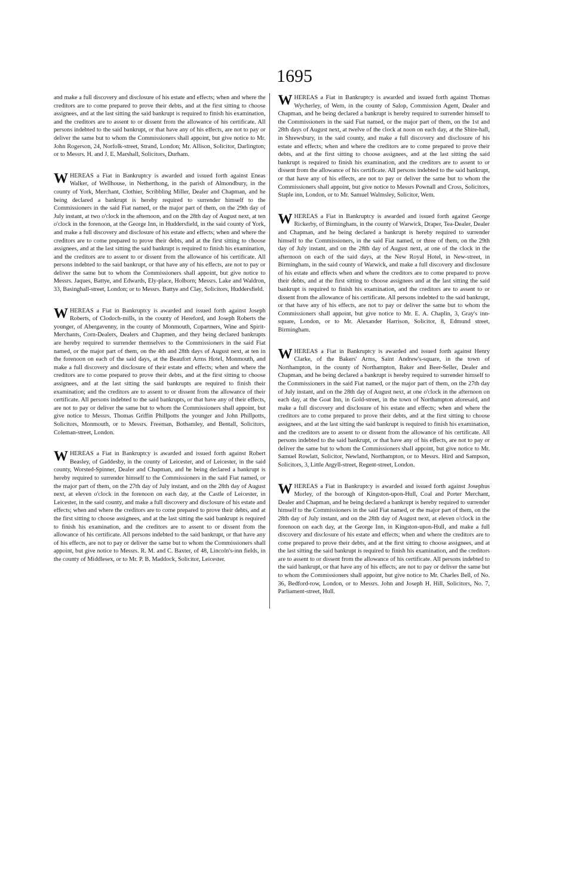1695
and make a full discovery and disclosure of his estate and effects; when and where the creditors are to come prepared to prove their debts, and at the first sitting to choose assignees, and at the last sitting the said bankrupt is required to finish his examination, and the creditors are to assent to or dissent from the allowance of his certificate. All persons indebted to the said bankrupt, or that have any of his effects, are not to pay or deliver the same but to whom the Commissioners shall appoint, but give notice to Mr. John Rogerson, 24, Norfolk-street, Strand, London; Mr. Allison, Solicitor, Darlington; or to Messrs. H. and J. E. Marshall, Solicitors, Durham.
WHEREAS a Fiat in Bankruptcy is awarded and issued forth against Eneas Walker, of Wellhouse, in Netherthong, in the parish of Almondbury, in the county of York, Merchant, Clothier, Scribbling Miller, Dealer and Chapman, and he being declared a bankrupt is hereby required to surrender himself to the Commissioners in the said Fiat named, or the major part of them, on the 29th day of July instant, at two o'clock in the afternoon, and on the 28th day of August next, at ten o'clock in the forenoon, at the George Inn, in Huddersfield, in the said county of York, and make a full discovery and disclosure of his estate and effects; when and where the creditors are to come prepared to prove their debts, and at the first sitting to choose assignees, and at the last sitting the said bankrupt is required to finish his examination, and the creditors are to assent to or dissent from the allowance of his certificate. All persons indebted to the said bankrupt, or that have any of his effects, are not to pay or deliver the same but to whom the Commissioners shall appoint, but give notice to Messrs. Jaques, Battye, and Edwards, Ely-place, Holborn; Messrs. Lake and Waldron, 33, Basinghall-street, London; or to Messrs. Battye and Clay, Solicitors, Huddersfield.
WHEREAS a Fiat in Bankruptcy is awarded and issued forth against Joseph Roberts, of Clodoch-mills, in the county of Hereford, and Joseph Roberts the younger, of Abergavenny, in the county of Monmouth, Copartners, Wine and Spirit-Merchants, Corn-Dealers, Dealers and Chapmen, and they being declared bankrupts are hereby required to surrender themselves to the Commissioners in the said Fiat named, or the major part of them, on the 4th and 28th days of August next, at ten in the forenoon on each of the said days, at the Beaufort Arms Hotel, Monmouth, and make a full discovery and disclosure of their estate and effects; when and where the creditors are to come prepared to prove their debts, and at the first sitting to choose assignees, and at the last sitting the said bankrupts are required to finish their examination; and the creditors are to assent to or dissent from the allowance of their certificate. All persons indebted to the said bankrupts, or that have any of their effects, are not to pay or deliver the same but to whom the Commissioners shall appoint, but give notice to Messrs. Thomas Griffin Phillpotts the younger and John Phillpotts, Solicitors, Monmouth, or to Messrs. Freeman, Bothamley, and Bentall, Solicitors, Coleman-street, London.
WHEREAS a Fiat in Bankruptcy is awarded and issued forth against Robert Beasley, of Gaddesby, in the county of Leicester, and of Leicester, in the said county, Worsted-Spinner, Dealer and Chapman, and he being declared a bankrupt is hereby required to surrender himself to the Commissioners in the said Fiat named, or the major part of them, on the 27th day of July instant, and on the 28th day of August next, at eleven o'clock in the forenoon on each day, at the Castle of Leicester, in Leicester, in the said county, and make a full discovery and disclosure of his estate and effects; when and where the creditors are to come prepared to prove their debts, and at the first sitting to choose assignees, and at the last sitting the said bankrupt is required to finish his examination, and the creditors are to assent to or dissent from the allowance of his certificate. All persons indebted to the said bankrupt, or that have any of his effects, are not to pay or deliver the same but to whom the Commissioners shall appoint, but give notice to Messrs. R. M. and C. Baxter, of 48, Lincoln's-inn fields, in the county of Middlesex, or to Mr. P. B. Maddock, Solicitor, Leicester.
WHEREAS a Fiat in Bankruptcy is awarded and issued forth against Thomas Wycherley, of Wem, in the county of Salop, Commission Agent, Dealer and Chapman, and he being declared a bankrupt is hereby required to surrender himself to the Commissioners in the said Fiat named, or the major part of them, on the 1st and 28th days of August next, at twelve of the clock at noon on each day, at the Shire-hall, in Shrewsbury, in the said county, and make a full discovery and disclosure of his estate and effects; when and where the creditors are to come prepared to prove their debts, and at the first sitting to choose assignees, and at the last sitting the said bankrupt is required to finish his examination, and the creditors are to assent to or dissent from the allowance of his certificate. All persons indebted to the said bankrupt, or that have any of his effects, are not to pay or deliver the same but to whom the Commissioners shall appoint, but give notice to Messrs Pownall and Cross, Solicitors, Staple inn, London, or to Mr. Samuel Walmsley, Solicitor, Wem.
WHEREAS a Fiat in Bankruptcy is awarded and issued forth against George Rickerby, of Birmingham, in the county of Warwick, Draper, Tea-Dealer, Dealer and Chapman, and he being declared a bankrupt is hereby required to surrender himself to the Commissioners, in the said Fiat named, or three of them, on the 29th day of July instant, and on the 28th day of August next, at one of the clock in the afternoon on each of the said days, at the New Royal Hotel, in New-street, in Birmingham, in the said county of Warwick, and make a full discovery and disclosure of his estate and effects when and where the creditors are to come prepared to prove their debts, and at the first sitting to choose assignees and at the last sitting the said bankrupt is required to finish his examination, and the creditors are to assent to or dissent from the allowance of his certificate. All persons indebted to the said bankrupt, or that have any of his effects, are not to pay or deliver the same but to whom the Commissioners shall appoint, but give notice to Mr. E. A. Chaplin, 3, Gray's inn-square, London, or to Mr. Alexander Harrison, Solicitor, 8, Edmund street, Birmingham.
WHEREAS a Fiat in Bankruptcy is awarded and issued forth against Henry Clarke, of the Bakers' Arms, Saint Andrew's-square, in the town of Northampton, in the county of Northampton, Baker and Beer-Seller, Dealer and Chapman, and he being declared a bankrupt is hereby required to surrender himself to the Commissioners in the said Fiat named, or the major part of them, on the 27th day of July instant, and on the 28th day of August next, at one o'clock in the afternoon on each day, at the Goat Inn, in Gold-street, in the town of Northampton aforesaid, and make a full discovery and disclosure of his estate and effects; when and where the creditors are to come prepared to prove their debts, and at the first sitting to choose assignees, and at the last sitting the said bankrupt is required to finish his examination, and the creditors are to assent to or dissent from the allowance of his certificate. All persons indebted to the said bankrupt, or that have any of his effects, are not to pay or deliver the same but to whom the Commissioners shall appoint, but give notice to Mr. Samuel Rowlatt, Solicitor, Newland, Northampton, or to Messrs. Hird and Sampson, Solicitors, 3, Little Argyll-street, Regent-street, London.
WHEREAS a Fiat in Bankruptcy is awarded and issued forth against Josephus Morley, of the borough of Kingston-upon-Hull, Coal and Porter Merchant, Dealer and Chapman, and he being declared a bankrupt is hereby required to surrender himself to the Commissioners in the said Fiat named, or the major part of them, on the 28th day of July instant, and on the 28th day of August next, at eleven o'clock in the forenoon on each day, at the George Inn, in Kingston-upon-Hull, and make a full discovery and disclosure of his estate and effects; when and where the creditors are to come prepared to prove their debts, and at the first sitting to choose assignees, and at the last sitting the said bankrupt is required to finish his examination, and the creditors are to assent to or dissent from the allowance of his certificate. All persons indebted to the said bankrupt, or that have any of his effects, are not to pay or deliver the same but to whom the Commissioners shall appoint, but give notice to Mr. Charles Bell, of No. 36, Bedford-row, London, or to Messrs. John and Joseph H. Hill, Solicitors, No. 7, Parliament-street, Hull.